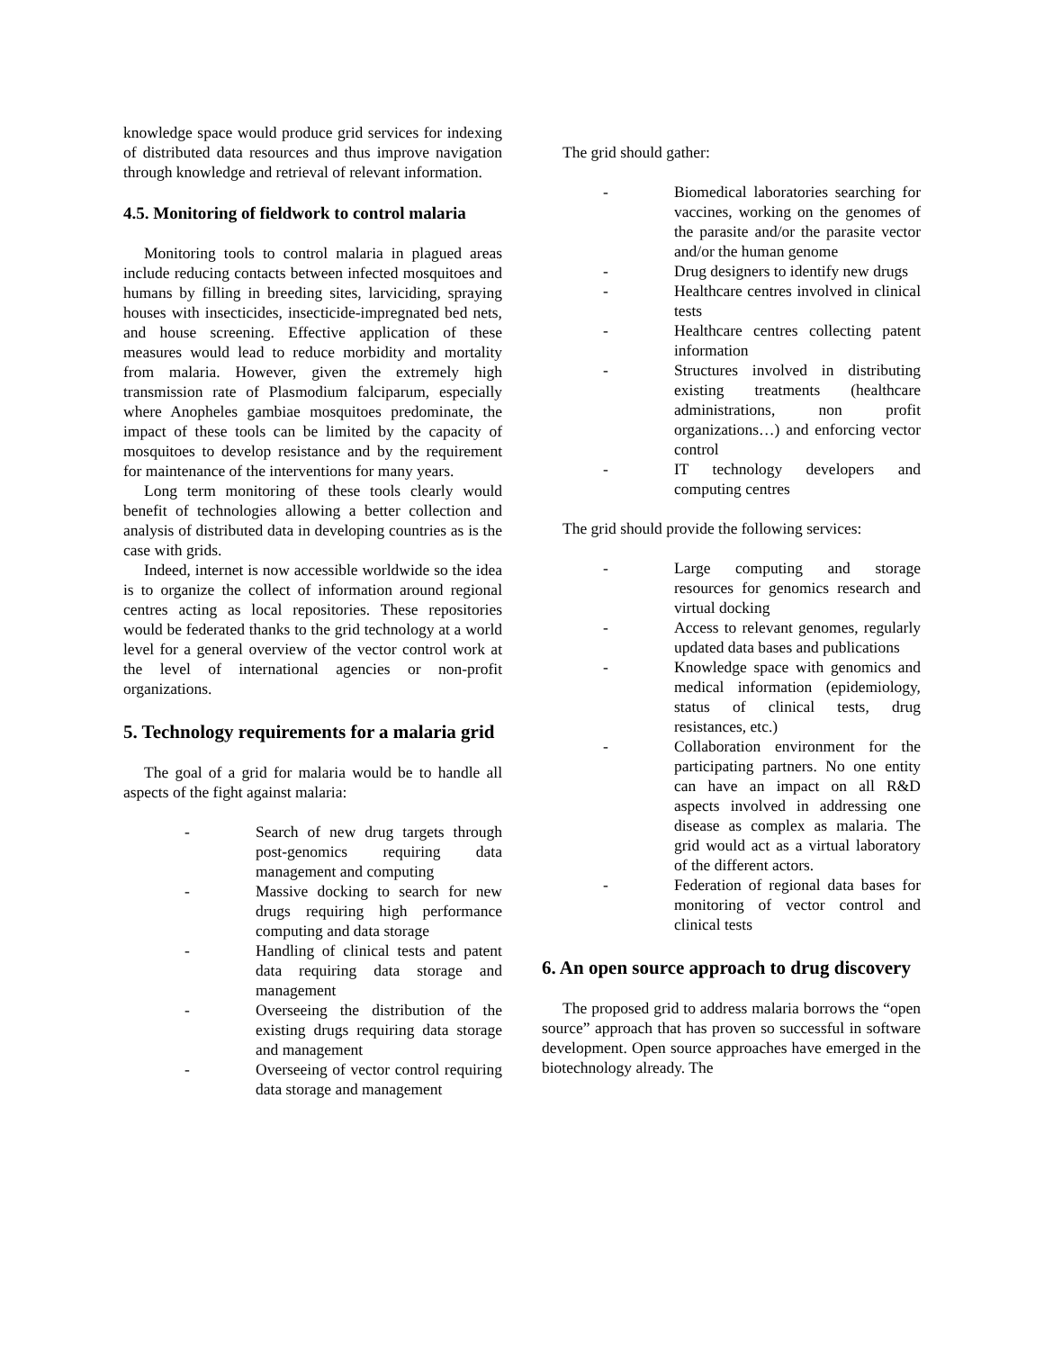knowledge space would produce grid services for indexing of distributed data resources and thus improve navigation through knowledge and retrieval of relevant information.
4.5. Monitoring of fieldwork to control malaria
Monitoring tools to control malaria in plagued areas include reducing contacts between infected mosquitoes and humans by filling in breeding sites, larviciding, spraying houses with insecticides, insecticide-impregnated bed nets, and house screening. Effective application of these measures would lead to reduce morbidity and mortality from malaria. However, given the extremely high transmission rate of Plasmodium falciparum, especially where Anopheles gambiae mosquitoes predominate, the impact of these tools can be limited by the capacity of mosquitoes to develop resistance and by the requirement for maintenance of the interventions for many years.
Long term monitoring of these tools clearly would benefit of technologies allowing a better collection and analysis of distributed data in developing countries as is the case with grids.
Indeed, internet is now accessible worldwide so the idea is to organize the collect of information around regional centres acting as local repositories. These repositories would be federated thanks to the grid technology at a world level for a general overview of the vector control work at the level of international agencies or non-profit organizations.
5. Technology requirements for a malaria grid
The goal of a grid for malaria would be to handle all aspects of the fight against malaria:
- Search of new drug targets through post-genomics requiring data management and computing
- Massive docking to search for new drugs requiring high performance computing and data storage
- Handling of clinical tests and patent data requiring data storage and management
- Overseeing the distribution of the existing drugs requiring data storage and management
- Overseeing of vector control requiring data storage and management
The grid should gather:
- Biomedical laboratories searching for vaccines, working on the genomes of the parasite and/or the parasite vector and/or the human genome
- Drug designers to identify new drugs
- Healthcare centres involved in clinical tests
- Healthcare centres collecting patent information
- Structures involved in distributing existing treatments (healthcare administrations, non profit organizations…) and enforcing vector control
- IT technology developers and computing centres
The grid should provide the following services:
- Large computing and storage resources for genomics research and virtual docking
- Access to relevant genomes, regularly updated data bases and publications
- Knowledge space with genomics and medical information (epidemiology, status of clinical tests, drug resistances, etc.)
- Collaboration environment for the participating partners. No one entity can have an impact on all R&D aspects involved in addressing one disease as complex as malaria. The grid would act as a virtual laboratory of the different actors.
- Federation of regional data bases for monitoring of vector control and clinical tests
6. An open source approach to drug discovery
The proposed grid to address malaria borrows the “open source” approach that has proven so successful in software development. Open source approaches have emerged in the biotechnology already. The